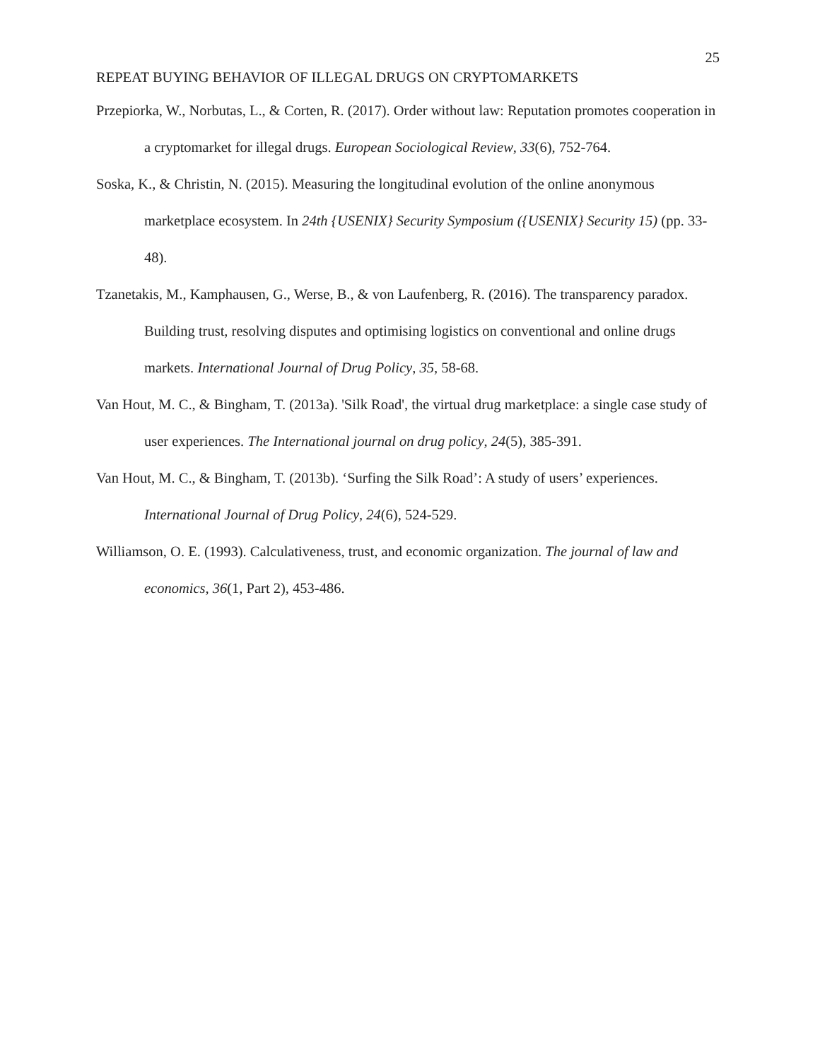25
REPEAT BUYING BEHAVIOR OF ILLEGAL DRUGS ON CRYPTOMARKETS
Przepiorka, W., Norbutas, L., & Corten, R. (2017). Order without law: Reputation promotes cooperation in a cryptomarket for illegal drugs. European Sociological Review, 33(6), 752-764.
Soska, K., & Christin, N. (2015). Measuring the longitudinal evolution of the online anonymous marketplace ecosystem. In 24th {USENIX} Security Symposium ({USENIX} Security 15) (pp. 33-48).
Tzanetakis, M., Kamphausen, G., Werse, B., & von Laufenberg, R. (2016). The transparency paradox. Building trust, resolving disputes and optimising logistics on conventional and online drugs markets. International Journal of Drug Policy, 35, 58-68.
Van Hout, M. C., & Bingham, T. (2013a). 'Silk Road', the virtual drug marketplace: a single case study of user experiences. The International journal on drug policy, 24(5), 385-391.
Van Hout, M. C., & Bingham, T. (2013b). ‘Surfing the Silk Road’: A study of users’ experiences. International Journal of Drug Policy, 24(6), 524-529.
Williamson, O. E. (1993). Calculativeness, trust, and economic organization. The journal of law and economics, 36(1, Part 2), 453-486.